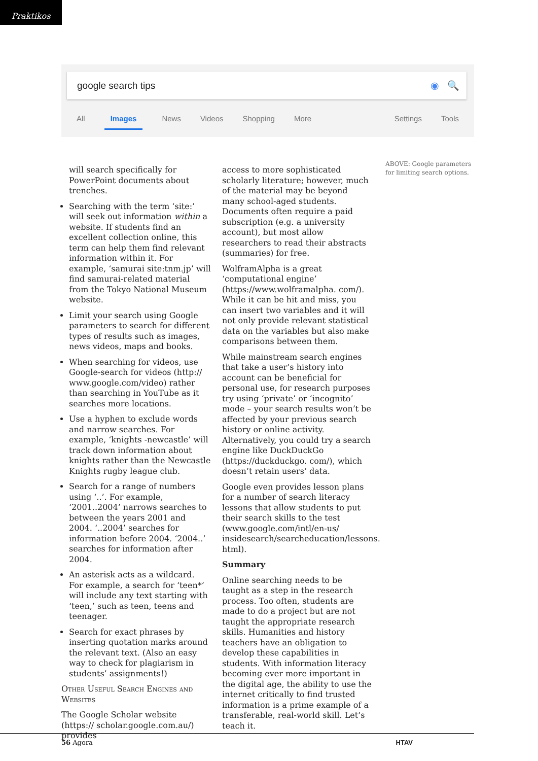Praktikos
google search tips ◉ 🔍
All Images News Videos Shopping More Settings Tools
will search specifically for PowerPoint documents about trenches.
Searching with the term ‘site:’ will seek out information within a website. If students find an excellent collection online, this term can help them find relevant information within it. For example, ‘samurai site:tnm.jp’ will find samurai-related material from the Tokyo National Museum website.
Limit your search using Google parameters to search for different types of results such as images, news videos, maps and books.
When searching for videos, use Google-search for videos (http:// www.google.com/video) rather than searching in YouTube as it searches more locations.
Use a hyphen to exclude words and narrow searches. For example, ‘knights -newcastle’ will track down information about knights rather than the Newcastle Knights rugby league club.
Search for a range of numbers using ‘..’. For example, ‘2001..2004’ narrows searches to between the years 2001 and 2004. ‘..2004’ searches for information before 2004. ‘2004..’ searches for information after 2004.
An asterisk acts as a wildcard. For example, a search for ‘teen*’ will include any text starting with ‘teen,’ such as teen, teens and teenager.
Search for exact phrases by inserting quotation marks around the relevant text. (Also an easy way to check for plagiarism in students’ assignments!)
Other Useful Search Engines and Websites
The Google Scholar website (https:// scholar.google.com.au/) provides
access to more sophisticated scholarly literature; however, much of the material may be beyond many school-aged students. Documents often require a paid subscription (e.g. a university account), but most allow researchers to read their abstracts (summaries) for free.
WolframAlpha is a great ‘computational engine’ (https://www.wolframalpha. com/). While it can be hit and miss, you can insert two variables and it will not only provide relevant statistical data on the variables but also make comparisons between them.
While mainstream search engines that take a user’s history into account can be beneficial for personal use, for research purposes try using ‘private’ or ‘incognito’ mode – your search results won’t be affected by your previous search history or online activity. Alternatively, you could try a search engine like DuckDuckGo (https://duckduckgo. com/), which doesn’t retain users’ data.
Google even provides lesson plans for a number of search literacy lessons that allow students to put their search skills to the test (www.google.com/intl/en-us/ insidesearch/searcheducation/lessons. html).
Summary
Online searching needs to be taught as a step in the research process. Too often, students are made to do a project but are not taught the appropriate research skills. Humanities and history teachers have an obligation to develop these capabilities in students. With information literacy becoming ever more important in the digital age, the ability to use the internet critically to find trusted information is a prime example of a transferable, real-world skill. Let’s teach it.
ABOVE: Google parameters for limiting search options.
56 Agora HTAV